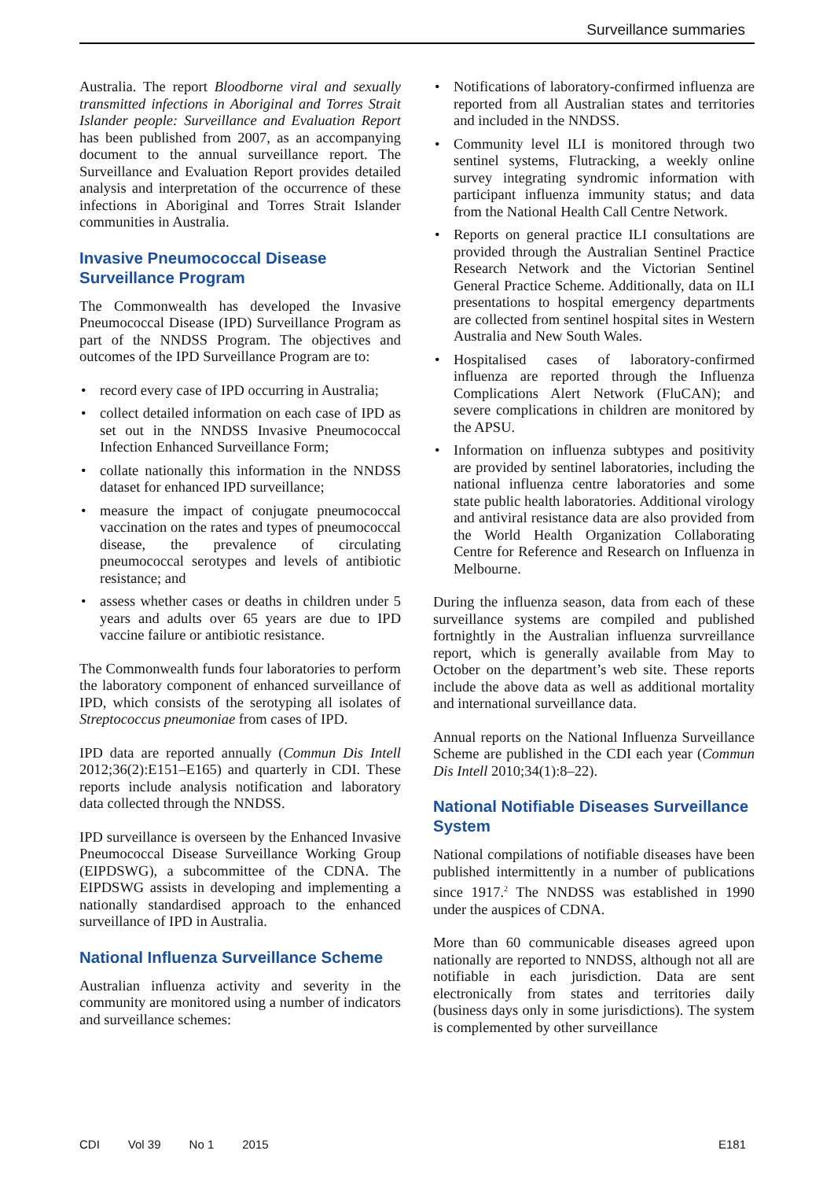Surveillance summaries
Australia. The report Bloodborne viral and sexually transmitted infections in Aboriginal and Torres Strait Islander people: Surveillance and Evaluation Report has been published from 2007, as an accompanying document to the annual surveillance report. The Surveillance and Evaluation Report provides detailed analysis and interpretation of the occurrence of these infections in Aboriginal and Torres Strait Islander communities in Australia.
Invasive Pneumococcal Disease Surveillance Program
The Commonwealth has developed the Invasive Pneumococcal Disease (IPD) Surveillance Program as part of the NNDSS Program. The objectives and outcomes of the IPD Surveillance Program are to:
• record every case of IPD occurring in Australia;
• collect detailed information on each case of IPD as set out in the NNDSS Invasive Pneumococcal Infection Enhanced Surveillance Form;
• collate nationally this information in the NNDSS dataset for enhanced IPD surveillance;
• measure the impact of conjugate pneumococcal vaccination on the rates and types of pneumococcal disease, the prevalence of circulating pneumococcal serotypes and levels of antibiotic resistance; and
• assess whether cases or deaths in children under 5 years and adults over 65 years are due to IPD vaccine failure or antibiotic resistance.
The Commonwealth funds four laboratories to perform the laboratory component of enhanced surveillance of IPD, which consists of the serotyping all isolates of Streptococcus pneumoniae from cases of IPD.
IPD data are reported annually (Commun Dis Intell 2012;36(2):E151–E165) and quarterly in CDI. These reports include analysis notification and laboratory data collected through the NNDSS.
IPD surveillance is overseen by the Enhanced Invasive Pneumococcal Disease Surveillance Working Group (EIPDSWG), a subcommittee of the CDNA. The EIPDSWG assists in developing and implementing a nationally standardised approach to the enhanced surveillance of IPD in Australia.
National Influenza Surveillance Scheme
Australian influenza activity and severity in the community are monitored using a number of indicators and surveillance schemes:
• Notifications of laboratory-confirmed influenza are reported from all Australian states and territories and included in the NNDSS.
• Community level ILI is monitored through two sentinel systems, Flutracking, a weekly online survey integrating syndromic information with participant influenza immunity status; and data from the National Health Call Centre Network.
• Reports on general practice ILI consultations are provided through the Australian Sentinel Practice Research Network and the Victorian Sentinel General Practice Scheme. Additionally, data on ILI presentations to hospital emergency departments are collected from sentinel hospital sites in Western Australia and New South Wales.
• Hospitalised cases of laboratory-confirmed influenza are reported through the Influenza Complications Alert Network (FluCAN); and severe complications in children are monitored by the APSU.
• Information on influenza subtypes and positivity are provided by sentinel laboratories, including the national influenza centre laboratories and some state public health laboratories. Additional virology and antiviral resistance data are also provided from the World Health Organization Collaborating Centre for Reference and Research on Influenza in Melbourne.
During the influenza season, data from each of these surveillance systems are compiled and published fortnightly in the Australian influenza survreillance report, which is generally available from May to October on the department’s web site. These reports include the above data as well as additional mortality and international surveillance data.
Annual reports on the National Influenza Surveillance Scheme are published in the CDI each year (Commun Dis Intell 2010;34(1):8–22).
National Notifiable Diseases Surveillance System
National compilations of notifiable diseases have been published intermittently in a number of publications since 1917.<sup>2</sup> The NNDSS was established in 1990 under the auspices of CDNA.
More than 60 communicable diseases agreed upon nationally are reported to NNDSS, although not all are notifiable in each jurisdiction. Data are sent electronically from states and territories daily (business days only in some jurisdictions). The system is complemented by other surveillance
CDI Vol 39 No 1 2015 E181